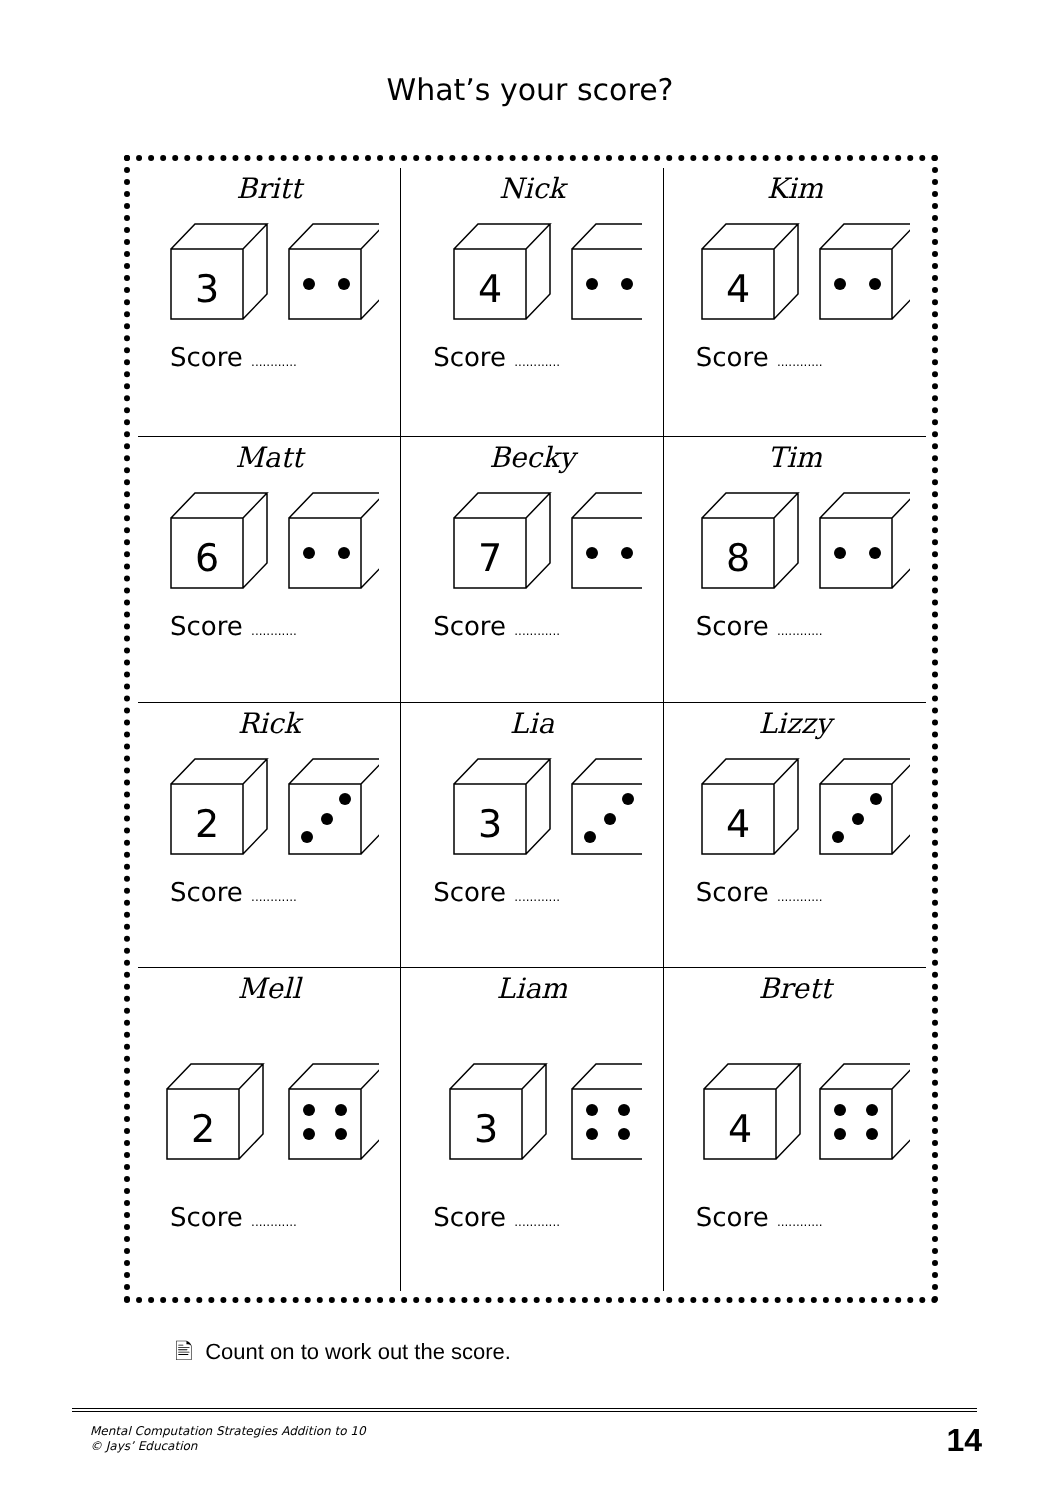What’s your score?
| Britt 3 Score ............ | Nick 4 Score ............ | Kim 4 Score ............ |
| Matt 6 Score ............ | Becky 7 Score ............ | Tim 8 Score ............ |
| Rick 2 Score ............ | Lia 3 Score ............ | Lizzy 4 Score ............ |
| Mell 2 Score ............ | Liam 3 Score ............ | Brett 4 Score ............ |
🖹 Count on to work out the score.
Mental Computation Strategies Addition to 10
© Jays’ Education
14